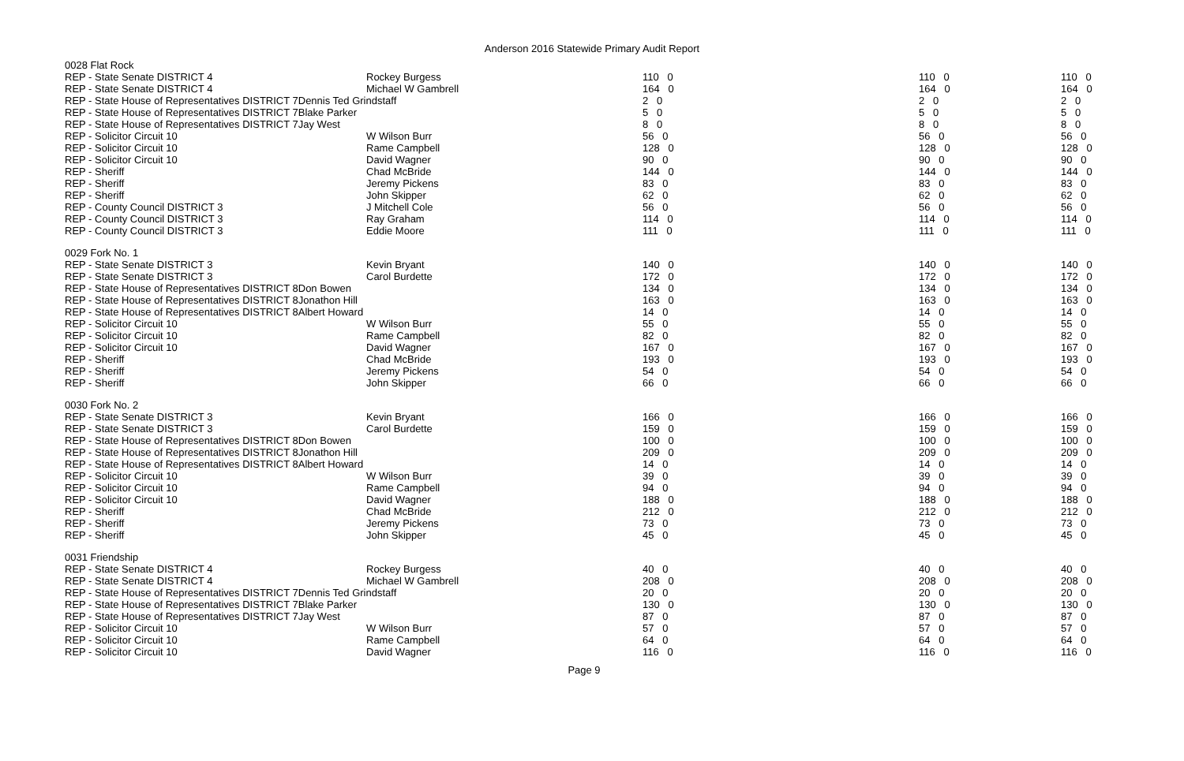Anderson 2016 Statewide Primary Audit Report
| 0028 Flat Rock | | | | |
| REP - State Senate DISTRICT 4 | Rockey Burgess | 110 0 | 110 0 | 110 0 |
| REP - State Senate DISTRICT 4 | Michael W Gambrell | 164 0 | 164 0 | 164 0 |
| REP - State House of Representatives DISTRICT 7Dennis Ted Grindstaff | | 2 0 | 2 0 | 2 0 |
| REP - State House of Representatives DISTRICT 7Blake Parker | | 5 0 | 5 0 | 5 0 |
| REP - State House of Representatives DISTRICT 7Jay West | | 8 0 | 8 0 | 8 0 |
| REP - Solicitor Circuit 10 | W Wilson Burr | 56 0 | 56 0 | 56 0 |
| REP - Solicitor Circuit 10 | Rame Campbell | 128 0 | 128 0 | 128 0 |
| REP - Solicitor Circuit 10 | David Wagner | 90 0 | 90 0 | 90 0 |
| REP - Sheriff | Chad McBride | 144 0 | 144 0 | 144 0 |
| REP - Sheriff | Jeremy Pickens | 83 0 | 83 0 | 83 0 |
| REP - Sheriff | John Skipper | 62 0 | 62 0 | 62 0 |
| REP - County Council DISTRICT 3 | J Mitchell Cole | 56 0 | 56 0 | 56 0 |
| REP - County Council DISTRICT 3 | Ray Graham | 114 0 | 114 0 | 114 0 |
| REP - County Council DISTRICT 3 | Eddie Moore | 111 0 | 111 0 | 111 0 |
| 0029 Fork No. 1 | | | | |
| REP - State Senate DISTRICT 3 | Kevin Bryant | 140 0 | 140 0 | 140 0 |
| REP - State Senate DISTRICT 3 | Carol Burdette | 172 0 | 172 0 | 172 0 |
| REP - State House of Representatives DISTRICT 8Don Bowen | | 134 0 | 134 0 | 134 0 |
| REP - State House of Representatives DISTRICT 8Jonathon Hill | | 163 0 | 163 0 | 163 0 |
| REP - State House of Representatives DISTRICT 8Albert Howard | | 14 0 | 14 0 | 14 0 |
| REP - Solicitor Circuit 10 | W Wilson Burr | 55 0 | 55 0 | 55 0 |
| REP - Solicitor Circuit 10 | Rame Campbell | 82 0 | 82 0 | 82 0 |
| REP - Solicitor Circuit 10 | David Wagner | 167 0 | 167 0 | 167 0 |
| REP - Sheriff | Chad McBride | 193 0 | 193 0 | 193 0 |
| REP - Sheriff | Jeremy Pickens | 54 0 | 54 0 | 54 0 |
| REP - Sheriff | John Skipper | 66 0 | 66 0 | 66 0 |
| 0030 Fork No. 2 | | | | |
| REP - State Senate DISTRICT 3 | Kevin Bryant | 166 0 | 166 0 | 166 0 |
| REP - State Senate DISTRICT 3 | Carol Burdette | 159 0 | 159 0 | 159 0 |
| REP - State House of Representatives DISTRICT 8Don Bowen | | 100 0 | 100 0 | 100 0 |
| REP - State House of Representatives DISTRICT 8Jonathon Hill | | 209 0 | 209 0 | 209 0 |
| REP - State House of Representatives DISTRICT 8Albert Howard | | 14 0 | 14 0 | 14 0 |
| REP - Solicitor Circuit 10 | W Wilson Burr | 39 0 | 39 0 | 39 0 |
| REP - Solicitor Circuit 10 | Rame Campbell | 94 0 | 94 0 | 94 0 |
| REP - Solicitor Circuit 10 | David Wagner | 188 0 | 188 0 | 188 0 |
| REP - Sheriff | Chad McBride | 212 0 | 212 0 | 212 0 |
| REP - Sheriff | Jeremy Pickens | 73 0 | 73 0 | 73 0 |
| REP - Sheriff | John Skipper | 45 0 | 45 0 | 45 0 |
| 0031 Friendship | | | | |
| REP - State Senate DISTRICT 4 | Rockey Burgess | 40 0 | 40 0 | 40 0 |
| REP - State Senate DISTRICT 4 | Michael W Gambrell | 208 0 | 208 0 | 208 0 |
| REP - State House of Representatives DISTRICT 7Dennis Ted Grindstaff | | 20 0 | 20 0 | 20 0 |
| REP - State House of Representatives DISTRICT 7Blake Parker | | 130 0 | 130 0 | 130 0 |
| REP - State House of Representatives DISTRICT 7Jay West | | 87 0 | 87 0 | 87 0 |
| REP - Solicitor Circuit 10 | W Wilson Burr | 57 0 | 57 0 | 57 0 |
| REP - Solicitor Circuit 10 | Rame Campbell | 64 0 | 64 0 | 64 0 |
| REP - Solicitor Circuit 10 | David Wagner | 116 0 | 116 0 | 116 0 |
Page 9